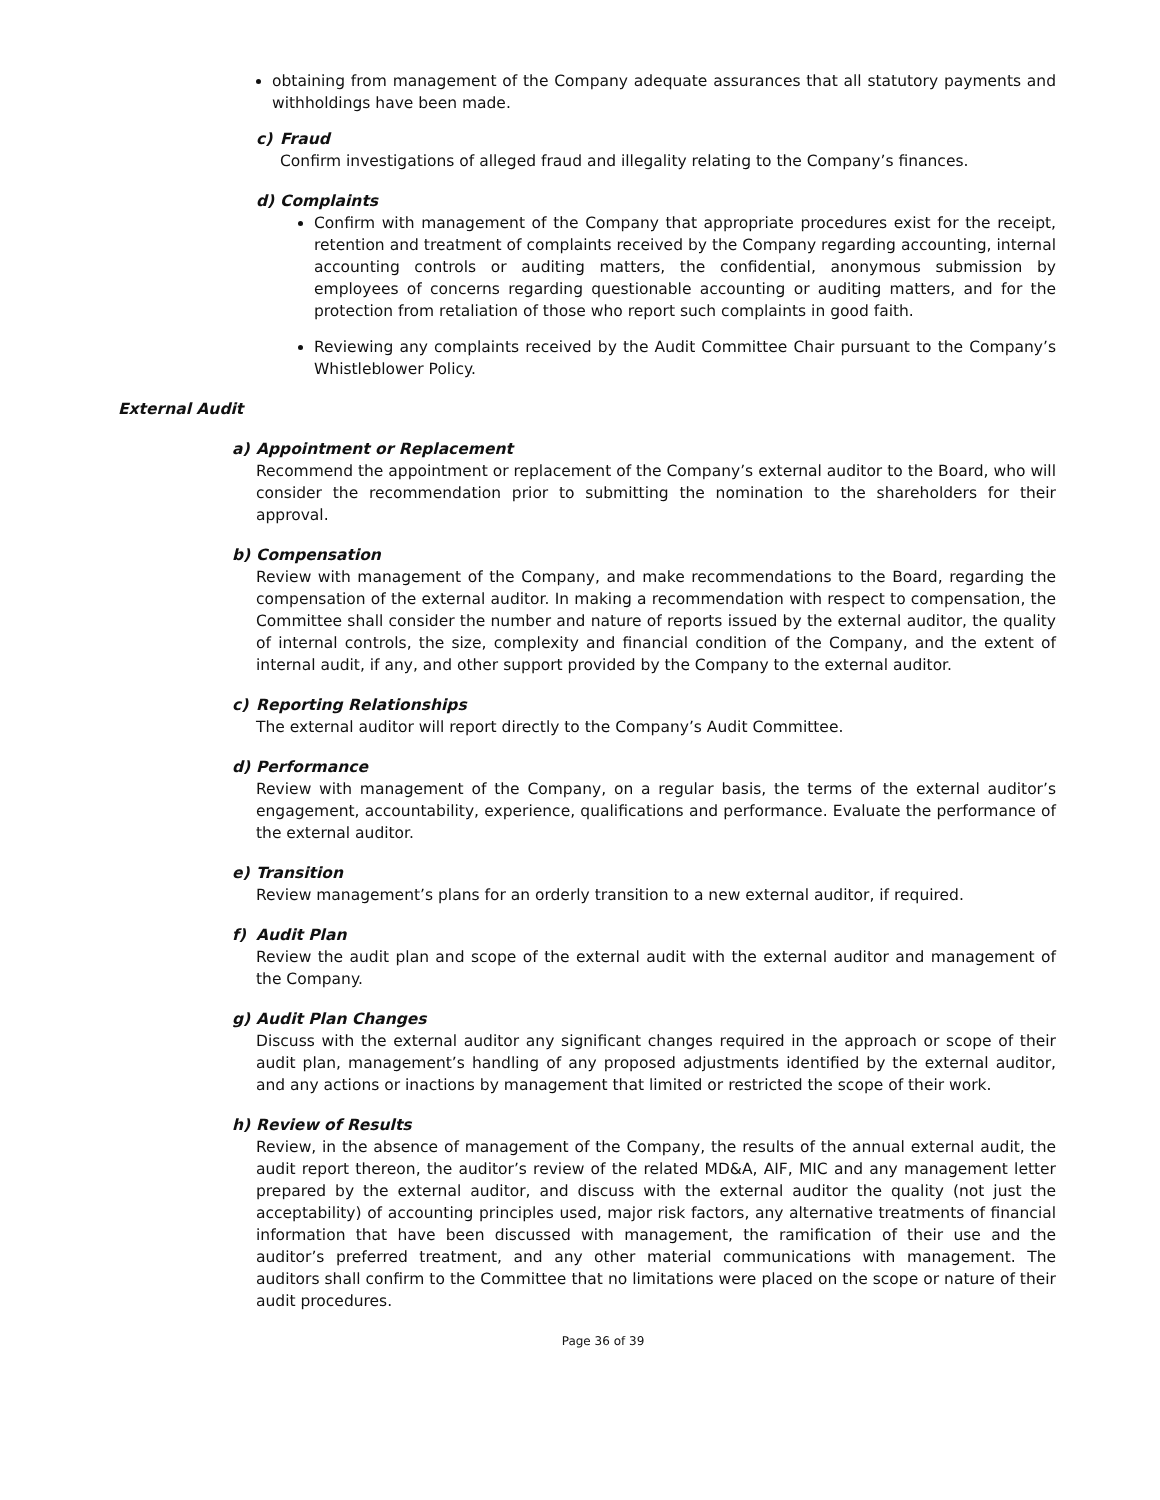obtaining from management of the Company adequate assurances that all statutory payments and withholdings have been made.
c) Fraud
Confirm investigations of alleged fraud and illegality relating to the Company’s finances.
d) Complaints
Confirm with management of the Company that appropriate procedures exist for the receipt, retention and treatment of complaints received by the Company regarding accounting, internal accounting controls or auditing matters, the confidential, anonymous submission by employees of concerns regarding questionable accounting or auditing matters, and for the protection from retaliation of those who report such complaints in good faith.
Reviewing any complaints received by the Audit Committee Chair pursuant to the Company’s Whistleblower Policy.
External Audit
a) Appointment or Replacement
Recommend the appointment or replacement of the Company’s external auditor to the Board, who will consider the recommendation prior to submitting the nomination to the shareholders for their approval.
b) Compensation
Review with management of the Company, and make recommendations to the Board, regarding the compensation of the external auditor. In making a recommendation with respect to compensation, the Committee shall consider the number and nature of reports issued by the external auditor, the quality of internal controls, the size, complexity and financial condition of the Company, and the extent of internal audit, if any, and other support provided by the Company to the external auditor.
c) Reporting Relationships
The external auditor will report directly to the Company’s Audit Committee.
d) Performance
Review with management of the Company, on a regular basis, the terms of the external auditor’s engagement, accountability, experience, qualifications and performance. Evaluate the performance of the external auditor.
e) Transition
Review management’s plans for an orderly transition to a new external auditor, if required.
f) Audit Plan
Review the audit plan and scope of the external audit with the external auditor and management of the Company.
g) Audit Plan Changes
Discuss with the external auditor any significant changes required in the approach or scope of their audit plan, management’s handling of any proposed adjustments identified by the external auditor, and any actions or inactions by management that limited or restricted the scope of their work.
h) Review of Results
Review, in the absence of management of the Company, the results of the annual external audit, the audit report thereon, the auditor’s review of the related MD&A, AIF, MIC and any management letter prepared by the external auditor, and discuss with the external auditor the quality (not just the acceptability) of accounting principles used, major risk factors, any alternative treatments of financial information that have been discussed with management, the ramification of their use and the auditor’s preferred treatment, and any other material communications with management. The auditors shall confirm to the Committee that no limitations were placed on the scope or nature of their audit procedures.
Page 36 of 39